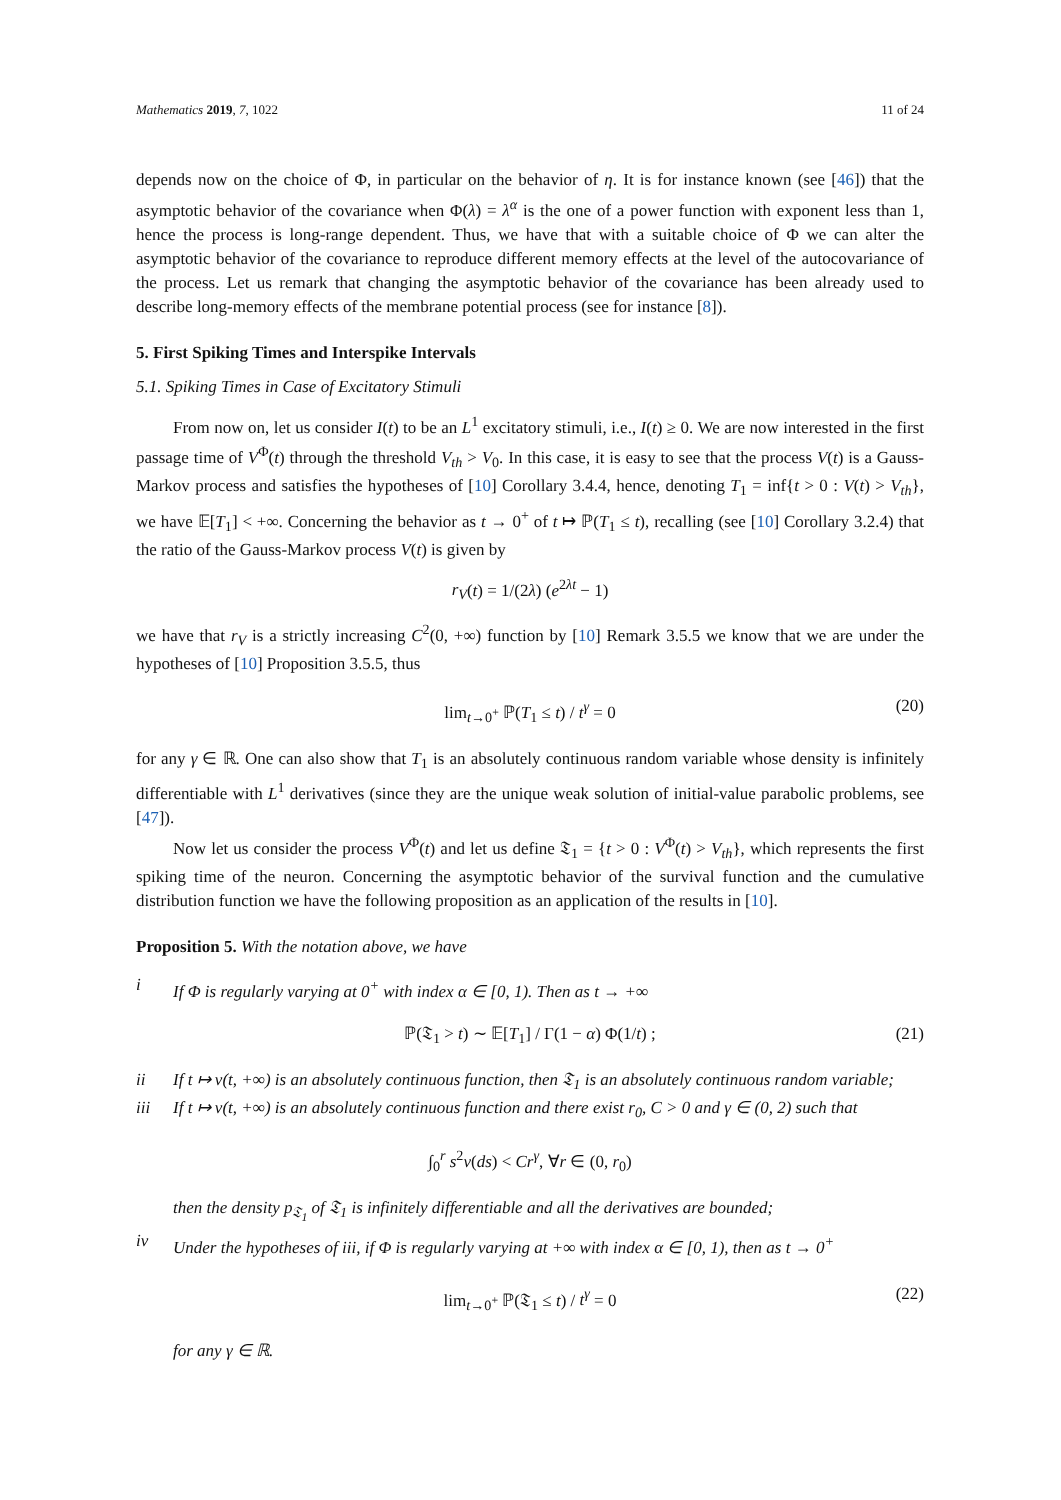Mathematics 2019, 7, 1022 11 of 24
depends now on the choice of Φ, in particular on the behavior of η. It is for instance known (see [46]) that the asymptotic behavior of the covariance when Φ(λ) = λ<sup>α</sup> is the one of a power function with exponent less than 1, hence the process is long-range dependent. Thus, we have that with a suitable choice of Φ we can alter the asymptotic behavior of the covariance to reproduce different memory effects at the level of the autocovariance of the process. Let us remark that changing the asymptotic behavior of the covariance has been already used to describe long-memory effects of the membrane potential process (see for instance [8]).
5. First Spiking Times and Interspike Intervals
5.1. Spiking Times in Case of Excitatory Stimuli
From now on, let us consider I(t) to be an L<sup>1</sup> excitatory stimuli, i.e., I(t) ≥ 0. We are now interested in the first passage time of V<sup>Φ</sup>(t) through the threshold V<sub>th</sub> > V<sub>0</sub>. In this case, it is easy to see that the process V(t) is a Gauss-Markov process and satisfies the hypotheses of [10] Corollary 3.4.4, hence, denoting T<sub>1</sub> = inf{t > 0 : V(t) > V<sub>th</sub>}, we have 𝔼[T<sub>1</sub>] < +∞. Concerning the behavior as t → 0<sup>+</sup> of t ↦ ℙ(T<sub>1</sub> ≤ t), recalling (see [10] Corollary 3.2.4) that the ratio of the Gauss-Markov process V(t) is given by
r<sub>V</sub>(t) = 1/(2λ) (e<sup>2λt</sup> − 1)
we have that r<sub>V</sub> is a strictly increasing C<sup>2</sup>(0, +∞) function by [10] Remark 3.5.5 we know that we are under the hypotheses of [10] Proposition 3.5.5, thus
lim<sub>t→0<sup>+</sup></sub> ℙ(T<sub>1</sub> ≤ t) / t<sup>γ</sup> = 0 (20)
for any γ ∈ ℝ. One can also show that T<sub>1</sub> is an absolutely continuous random variable whose density is infinitely differentiable with L<sup>1</sup> derivatives (since they are the unique weak solution of initial-value parabolic problems, see [47]).
Now let us consider the process V<sup>Φ</sup>(t) and let us define 𝔗<sub>1</sub> = {t > 0 : V<sup>Φ</sup>(t) > V<sub>th</sub>}, which represents the first spiking time of the neuron. Concerning the asymptotic behavior of the survival function and the cumulative distribution function we have the following proposition as an application of the results in [10].
Proposition 5. With the notation above, we have
i If Φ is regularly varying at 0<sup>+</sup> with index α ∈ [0, 1). Then as t → +∞
ℙ(𝔗<sub>1</sub> > t) ∼ 𝔼[T<sub>1</sub>] / Γ(1 − α) Φ(1/t) ; (21)
ii If t ↦ ν(t, +∞) is an absolutely continuous function, then 𝔗<sub>1</sub> is an absolutely continuous random variable;
iii If t ↦ ν(t, +∞) is an absolutely continuous function and there exist r<sub>0</sub>, C > 0 and γ ∈ (0, 2) such that
∫<sub>0</sub><sup>r</sup> s<sup>2</sup>ν(ds) < Cr<sup>γ</sup>, ∀r ∈ (0, r<sub>0</sub>)
then the density p<sub>𝔗<sub>1</sub></sub> of 𝔗<sub>1</sub> is infinitely differentiable and all the derivatives are bounded;
iv Under the hypotheses of iii, if Φ is regularly varying at +∞ with index α ∈ [0, 1), then as t → 0<sup>+</sup>
lim<sub>t→0<sup>+</sup></sub> ℙ(𝔗<sub>1</sub> ≤ t) / t<sup>γ</sup> = 0 (22)
for any γ ∈ ℝ.